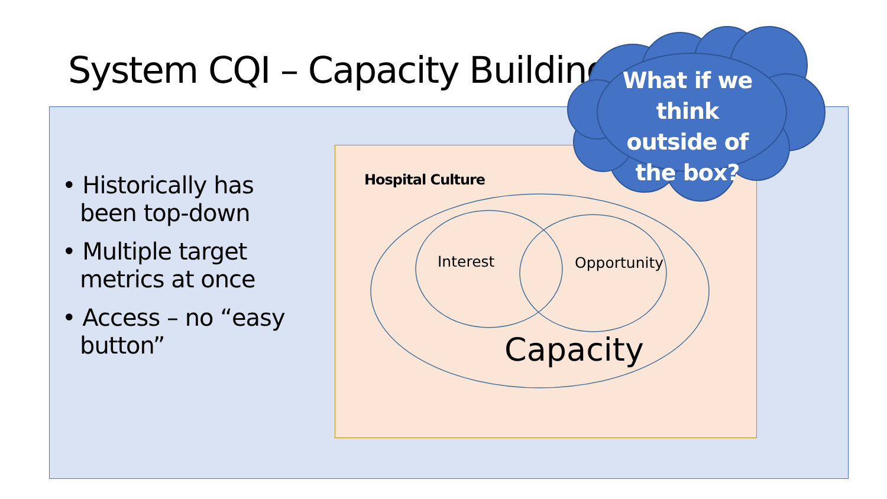System CQI – Capacity Building
• Historically has been top-down
• Multiple target metrics at once
• Access – no “easy button”
Hospital Culture
Interest Opportunity
Capacity
What if we think outside of the box?